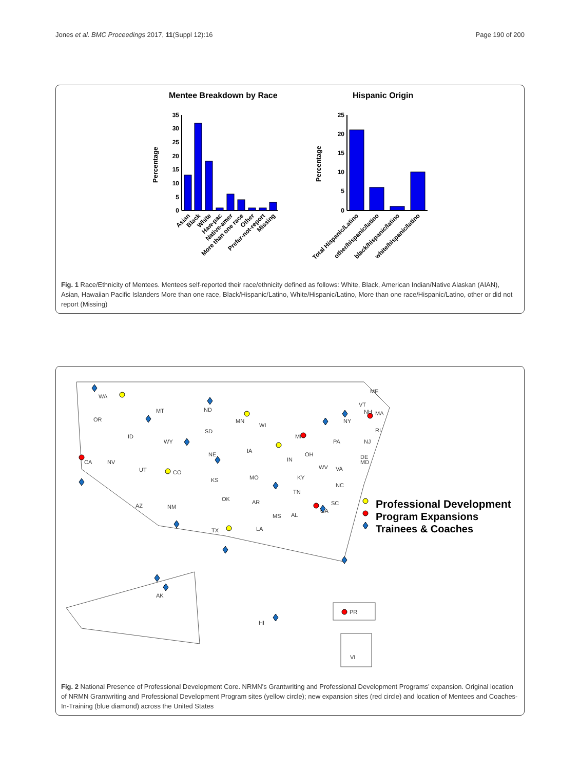Jones et al. BMC Proceedings 2017, 11(Suppl 12):16
Page 190 of 200
Mentee Breakdown by Race
Hispanic Origin
Percentage
Percentage
0
5
10
15
20
25
30
35
0
5
10
15
20
25
Asian
Black
White
Haw-pac
Native-amer
More than one race
Other
Prefer-not-report
Missing
Total Hispanic/Latino
other/hispanic/latino
black/hispanic/latino
white/hispanic/latino
Fig. 1 Race/Ethnicity of Mentees. Mentees self-reported their race/ethnicity defined as follows: White, Black, American Indian/Native Alaskan (AIAN), Asian, Hawaiian Pacific Islanders More than one race, Black/Hispanic/Latino, White/Hispanic/Latino, More than one race/Hispanic/Latino, other or did not report (Missing)
WA
OR
CA
NV
ID
MT
WY
UT
CO
AZ
NM
ND
SD
NE
KS
OK
TX
MN
IA
MO
AR
LA
WI
IN
MI
OH
KY
TN
MS
AL
GA
SC
NC
VA
WV
PA
NY
NJ
DE
MD
ME
VT
NH
MA
RI
AK
HI
PR
VI
Professional Development
Program Expansions
Trainees & Coaches
Fig. 2 National Presence of Professional Development Core. NRMN’s Grantwriting and Professional Development Programs’ expansion. Original location of NRMN Grantwriting and Professional Development Program sites (yellow circle); new expansion sites (red circle) and location of Mentees and Coaches-In-Training (blue diamond) across the United States